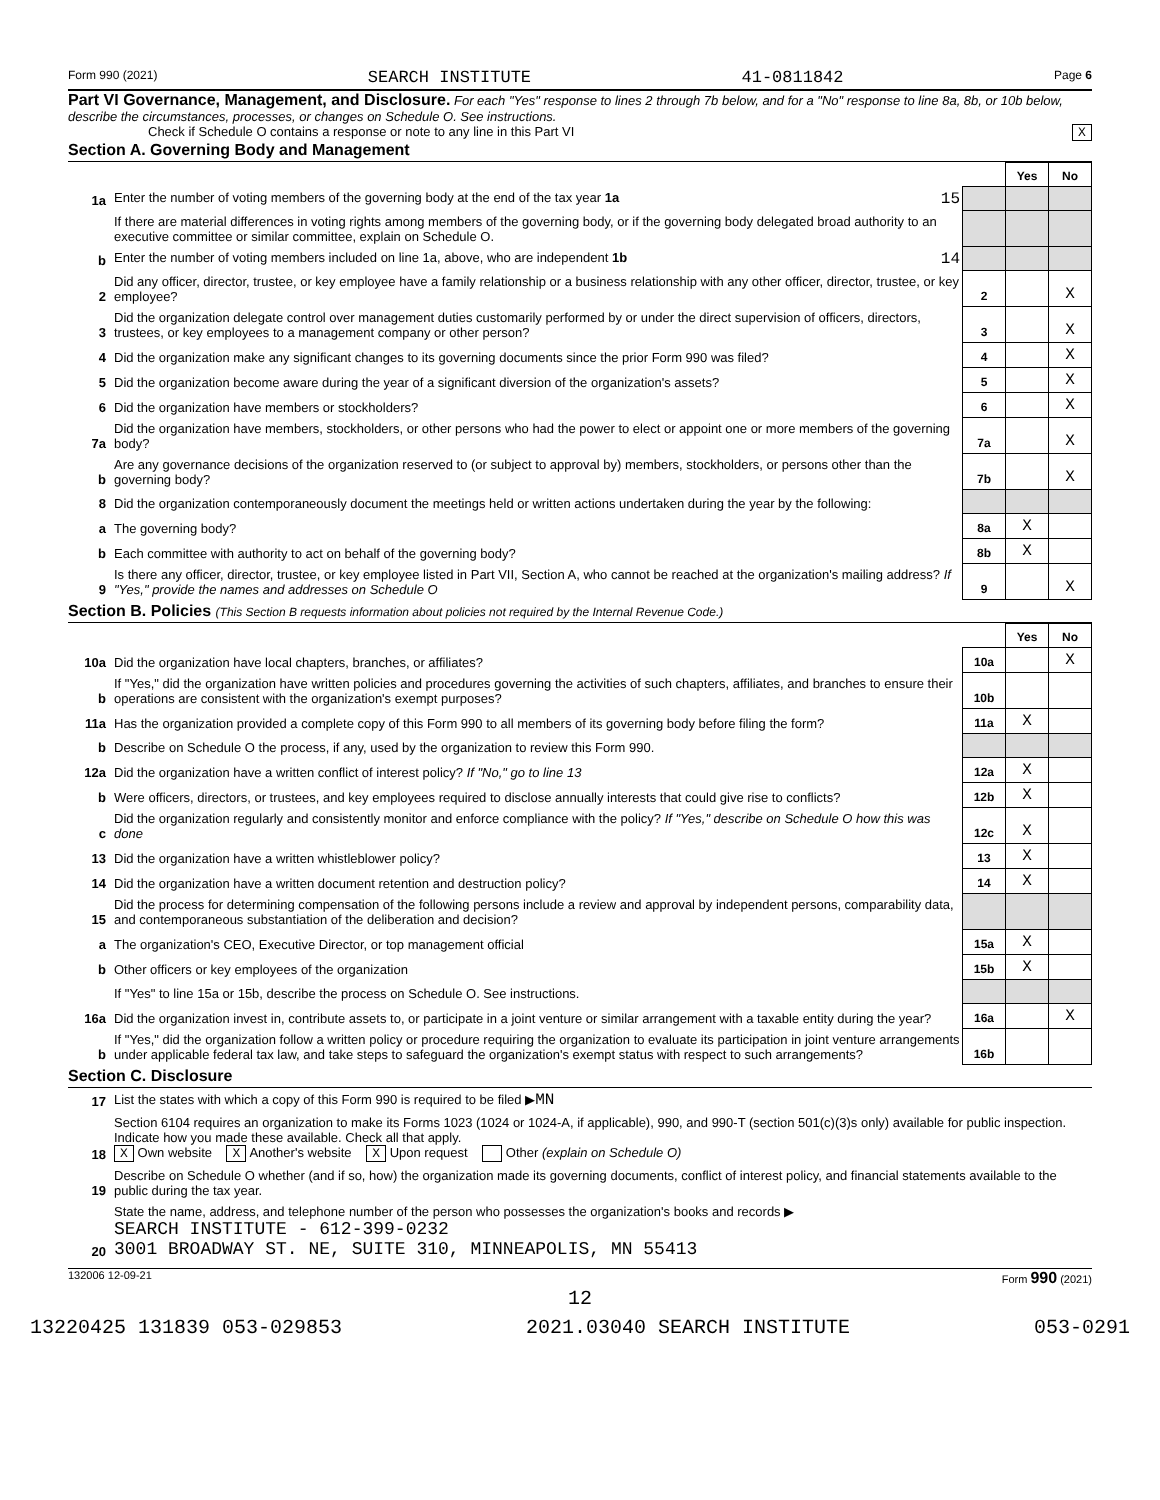Form 990 (2021) SEARCH INSTITUTE 41-0811842 Page 6
Part VI Governance, Management, and Disclosure. For each "Yes" response to lines 2 through 7b below, and for a "No" response to line 8a, 8b, or 10b below, describe the circumstances, processes, or changes on Schedule O. See instructions.
Check if Schedule O contains a response or note to any line in this Part VI X
Section A. Governing Body and Management
| | | | Yes | No |
| 1a | Enter the number of voting members of the governing body at the end of the tax year 1a 15 | | | |
| | If there are material differences in voting rights among members of the governing body, or if the governing body delegated broad authority to an executive committee or similar committee, explain on Schedule O. | | | |
| b | Enter the number of voting members included on line 1a, above, who are independent 1b 14 | | | |
| 2 | Did any officer, director, trustee, or key employee have a family relationship or a business relationship with any other officer, director, trustee, or key employee? | 2 | | X |
| 3 | Did the organization delegate control over management duties customarily performed by or under the direct supervision of officers, directors, trustees, or key employees to a management company or other person? | 3 | | X |
| 4 | Did the organization make any significant changes to its governing documents since the prior Form 990 was filed? | 4 | | X |
| 5 | Did the organization become aware during the year of a significant diversion of the organization's assets? | 5 | | X |
| 6 | Did the organization have members or stockholders? | 6 | | X |
| 7a | Did the organization have members, stockholders, or other persons who had the power to elect or appoint one or more members of the governing body? | 7a | | X |
| b | Are any governance decisions of the organization reserved to (or subject to approval by) members, stockholders, or persons other than the governing body? | 7b | | X |
| 8 | Did the organization contemporaneously document the meetings held or written actions undertaken during the year by the following: | | | |
| a | The governing body? | 8a | X | |
| b | Each committee with authority to act on behalf of the governing body? | 8b | X | |
| 9 | Is there any officer, director, trustee, or key employee listed in Part VII, Section A, who cannot be reached at the organization's mailing address? If "Yes," provide the names and addresses on Schedule O | 9 | | X |
Section B. Policies (This Section B requests information about policies not required by the Internal Revenue Code.)
| | | | Yes | No |
| 10a | Did the organization have local chapters, branches, or affiliates? | 10a | | X |
| b | If "Yes," did the organization have written policies and procedures governing the activities of such chapters, affiliates, and branches to ensure their operations are consistent with the organization's exempt purposes? | 10b | | |
| 11a | Has the organization provided a complete copy of this Form 990 to all members of its governing body before filing the form? | 11a | X | |
| b | Describe on Schedule O the process, if any, used by the organization to review this Form 990. | | | |
| 12a | Did the organization have a written conflict of interest policy? If "No," go to line 13 | 12a | X | |
| b | Were officers, directors, or trustees, and key employees required to disclose annually interests that could give rise to conflicts? | 12b | X | |
| c | Did the organization regularly and consistently monitor and enforce compliance with the policy? If "Yes," describe on Schedule O how this was done | 12c | X | |
| 13 | Did the organization have a written whistleblower policy? | 13 | X | |
| 14 | Did the organization have a written document retention and destruction policy? | 14 | X | |
| 15 | Did the process for determining compensation of the following persons include a review and approval by independent persons, comparability data, and contemporaneous substantiation of the deliberation and decision? | | | |
| a | The organization's CEO, Executive Director, or top management official | 15a | X | |
| b | Other officers or key employees of the organization | 15b | X | |
| | If "Yes" to line 15a or 15b, describe the process on Schedule O. See instructions. | | | |
| 16a | Did the organization invest in, contribute assets to, or participate in a joint venture or similar arrangement with a taxable entity during the year? | 16a | | X |
| b | If "Yes," did the organization follow a written policy or procedure requiring the organization to evaluate its participation in joint venture arrangements under applicable federal tax law, and take steps to safeguard the organization's exempt status with respect to such arrangements? | 16b | | |
Section C. Disclosure
| 17 | List the states with which a copy of this Form 990 is required to be filed ▶ MN |
| 18 | Section 6104 requires an organization to make its Forms 1023 (1024 or 1024-A, if applicable), 990, and 990-T (section 501(c)(3)s only) available for public inspection. Indicate how you made these available. Check all that apply. X Own website X Another's website X Upon request Other (explain on Schedule O) |
| 19 | Describe on Schedule O whether (and if so, how) the organization made its governing documents, conflict of interest policy, and financial statements available to the public during the tax year. |
| 20 | State the name, address, and telephone number of the person who possesses the organization's books and records ▶ SEARCH INSTITUTE - 612-399-0232 3001 BROADWAY ST. NE, SUITE 310, MINNEAPOLIS, MN 55413 |
132006 12-09-21 Form 990 (2021)
12
13220425 131839 053-029853 2021.03040 SEARCH INSTITUTE 053-0291